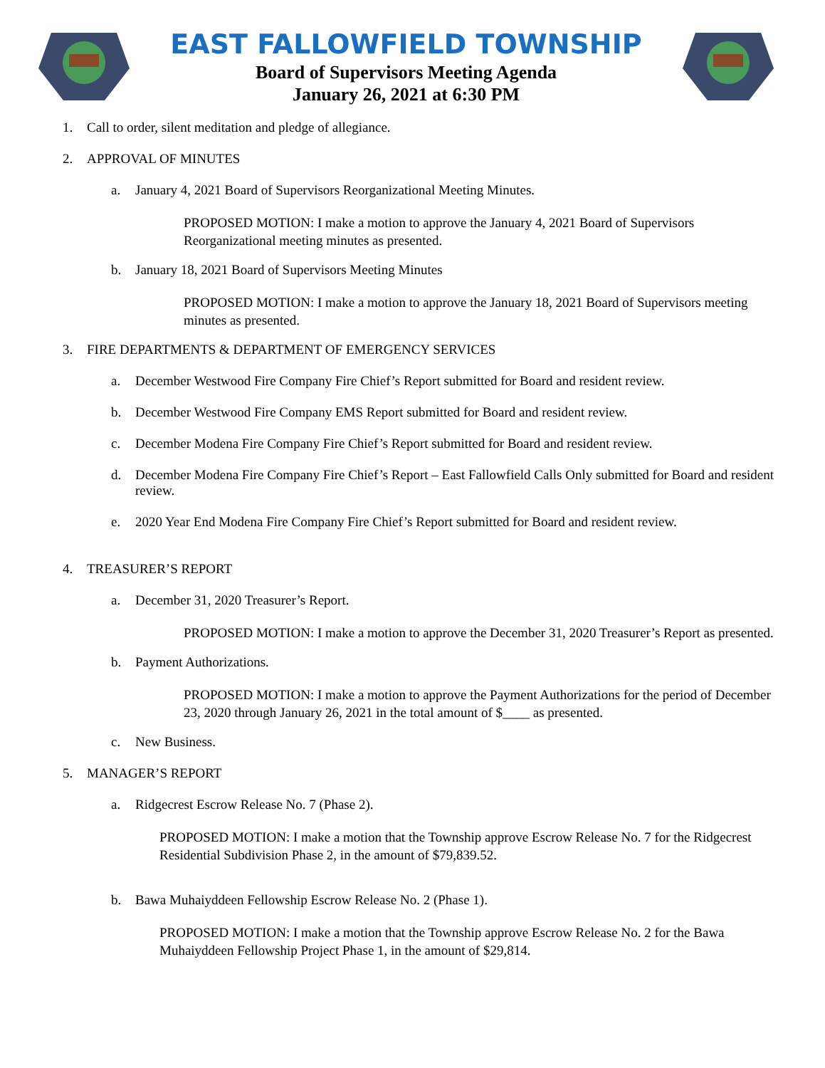EAST FALLOWFIELD TOWNSHIP
Board of Supervisors Meeting Agenda
January 26, 2021 at 6:30 PM
1. Call to order, silent meditation and pledge of allegiance.
2. APPROVAL OF MINUTES
a. January 4, 2021 Board of Supervisors Reorganizational Meeting Minutes.
PROPOSED MOTION: I make a motion to approve the January 4, 2021 Board of Supervisors Reorganizational meeting minutes as presented.
b. January 18, 2021 Board of Supervisors Meeting Minutes
PROPOSED MOTION: I make a motion to approve the January 18, 2021 Board of Supervisors meeting minutes as presented.
3. FIRE DEPARTMENTS & DEPARTMENT OF EMERGENCY SERVICES
a. December Westwood Fire Company Fire Chief’s Report submitted for Board and resident review.
b. December Westwood Fire Company EMS Report submitted for Board and resident review.
c. December Modena Fire Company Fire Chief’s Report submitted for Board and resident review.
d. December Modena Fire Company Fire Chief’s Report – East Fallowfield Calls Only submitted for Board and resident review.
e. 2020 Year End Modena Fire Company Fire Chief’s Report submitted for Board and resident review.
4. TREASURER’S REPORT
a. December 31, 2020 Treasurer’s Report.
PROPOSED MOTION: I make a motion to approve the December 31, 2020 Treasurer’s Report as presented.
b. Payment Authorizations.
PROPOSED MOTION: I make a motion to approve the Payment Authorizations for the period of December 23, 2020 through January 26, 2021 in the total amount of $____ as presented.
c. New Business.
5. MANAGER’S REPORT
a. Ridgecrest Escrow Release No. 7 (Phase 2).
PROPOSED MOTION: I make a motion that the Township approve Escrow Release No. 7 for the Ridgecrest Residential Subdivision Phase 2, in the amount of $79,839.52.
b. Bawa Muhaiyddeen Fellowship Escrow Release No. 2 (Phase 1).
PROPOSED MOTION: I make a motion that the Township approve Escrow Release No. 2 for the Bawa Muhaiyddeen Fellowship Project Phase 1, in the amount of $29,814.